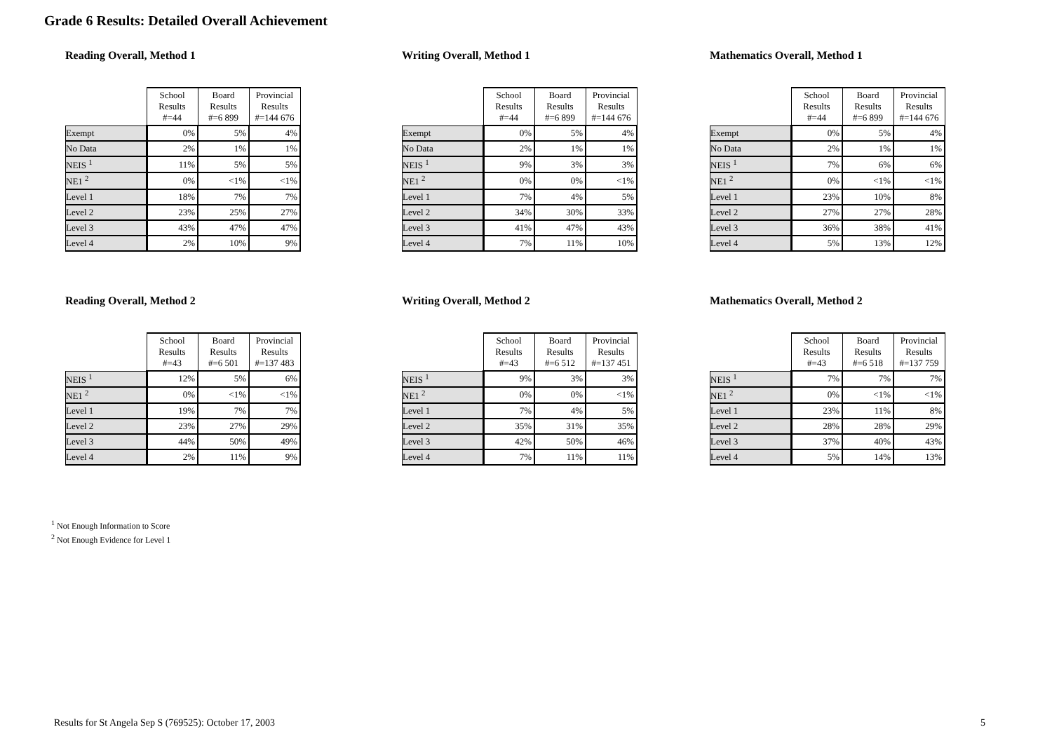Grade 6 Results: Detailed Overall Achievement
Reading Overall, Method 1
| | School Results #=44 | Board Results #=6 899 | Provincial Results #=144 676 |
| --- | --- | --- | --- |
| Exempt | 0% | 5% | 4% |
| No Data | 2% | 1% | 1% |
| NEIS <sup>1</sup> | 11% | 5% | 5% |
| NE1 <sup>2</sup> | 0% | <1% | <1% |
| Level 1 | 18% | 7% | 7% |
| Level 2 | 23% | 25% | 27% |
| Level 3 | 43% | 47% | 47% |
| Level 4 | 2% | 10% | 9% |
Writing Overall, Method 1
| | School Results #=44 | Board Results #=6 899 | Provincial Results #=144 676 |
| --- | --- | --- | --- |
| Exempt | 0% | 5% | 4% |
| No Data | 2% | 1% | 1% |
| NEIS <sup>1</sup> | 9% | 3% | 3% |
| NE1 <sup>2</sup> | 0% | 0% | <1% |
| Level 1 | 7% | 4% | 5% |
| Level 2 | 34% | 30% | 33% |
| Level 3 | 41% | 47% | 43% |
| Level 4 | 7% | 11% | 10% |
Mathematics Overall, Method 1
| | School Results #=44 | Board Results #=6 899 | Provincial Results #=144 676 |
| --- | --- | --- | --- |
| Exempt | 0% | 5% | 4% |
| No Data | 2% | 1% | 1% |
| NEIS <sup>1</sup> | 7% | 6% | 6% |
| NE1 <sup>2</sup> | 0% | <1% | <1% |
| Level 1 | 23% | 10% | 8% |
| Level 2 | 27% | 27% | 28% |
| Level 3 | 36% | 38% | 41% |
| Level 4 | 5% | 13% | 12% |
Reading Overall, Method 2
| | School Results #=43 | Board Results #=6 501 | Provincial Results #=137 483 |
| --- | --- | --- | --- |
| NEIS <sup>1</sup> | 12% | 5% | 6% |
| NE1 <sup>2</sup> | 0% | <1% | <1% |
| Level 1 | 19% | 7% | 7% |
| Level 2 | 23% | 27% | 29% |
| Level 3 | 44% | 50% | 49% |
| Level 4 | 2% | 11% | 9% |
Writing Overall, Method 2
| | School Results #=43 | Board Results #=6 512 | Provincial Results #=137 451 |
| --- | --- | --- | --- |
| NEIS <sup>1</sup> | 9% | 3% | 3% |
| NE1 <sup>2</sup> | 0% | 0% | <1% |
| Level 1 | 7% | 4% | 5% |
| Level 2 | 35% | 31% | 35% |
| Level 3 | 42% | 50% | 46% |
| Level 4 | 7% | 11% | 11% |
Mathematics Overall, Method 2
| | School Results #=43 | Board Results #=6 518 | Provincial Results #=137 759 |
| --- | --- | --- | --- |
| NEIS <sup>1</sup> | 7% | 7% | 7% |
| NE1 <sup>2</sup> | 0% | <1% | <1% |
| Level 1 | 23% | 11% | 8% |
| Level 2 | 28% | 28% | 29% |
| Level 3 | 37% | 40% | 43% |
| Level 4 | 5% | 14% | 13% |
<sup>1</sup> Not Enough Information to Score
<sup>2</sup> Not Enough Evidence for Level 1
Results for St Angela Sep S (769525): October 17, 2003
5